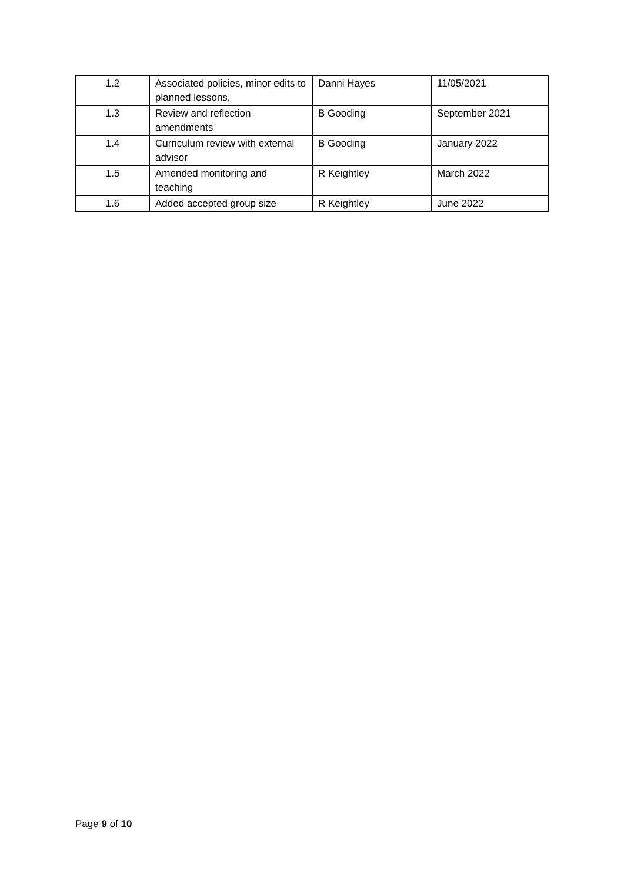| 1.2 | Associated policies, minor edits to planned lessons, | Danni Hayes | 11/05/2021 |
| 1.3 | Review and reflection amendments | B Gooding | September 2021 |
| 1.4 | Curriculum review with external advisor | B Gooding | January 2022 |
| 1.5 | Amended monitoring and teaching | R Keightley | March 2022 |
| 1.6 | Added accepted group size | R Keightley | June 2022 |
Page 9 of 10